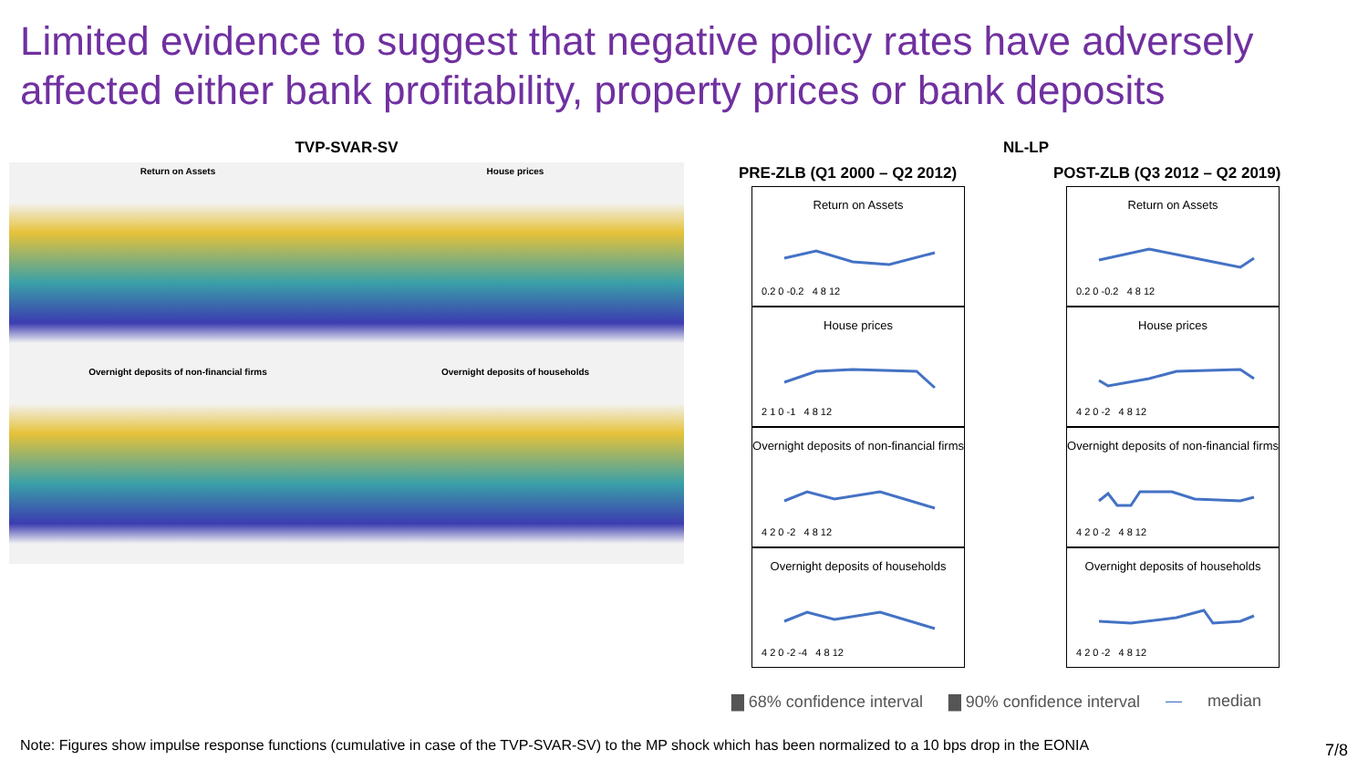Limited evidence to suggest that negative policy rates have adversely affected either bank profitability, property prices or bank deposits
TVP-SVAR-SV
Return on Assets
House prices
Overnight deposits of non-financial firms
Overnight deposits of households
NL-LP
PRE-ZLB (Q1 2000 – Q2 2012)
Return on Assets
0.2 0 -0.2 4 8 12
House prices
2 1 0 -1 4 8 12
Overnight deposits of non-financial firms
4 2 0 -2 4 8 12
Overnight deposits of households
4 2 0 -2 -4 4 8 12
POST-ZLB (Q3 2012 – Q2 2019)
Return on Assets
0.2 0 -0.2 4 8 12
House prices
4 2 0 -2 4 8 12
Overnight deposits of non-financial firms
4 2 0 -2 4 8 12
Overnight deposits of households
4 2 0 -2 4 8 12
▇ 68% confidence interval ▇ 90% confidence interval — median
Note: Figures show impulse response functions (cumulative in case of the TVP-SVAR-SV) to the MP shock which has been normalized to a 10 bps drop in the EONIA
7/8